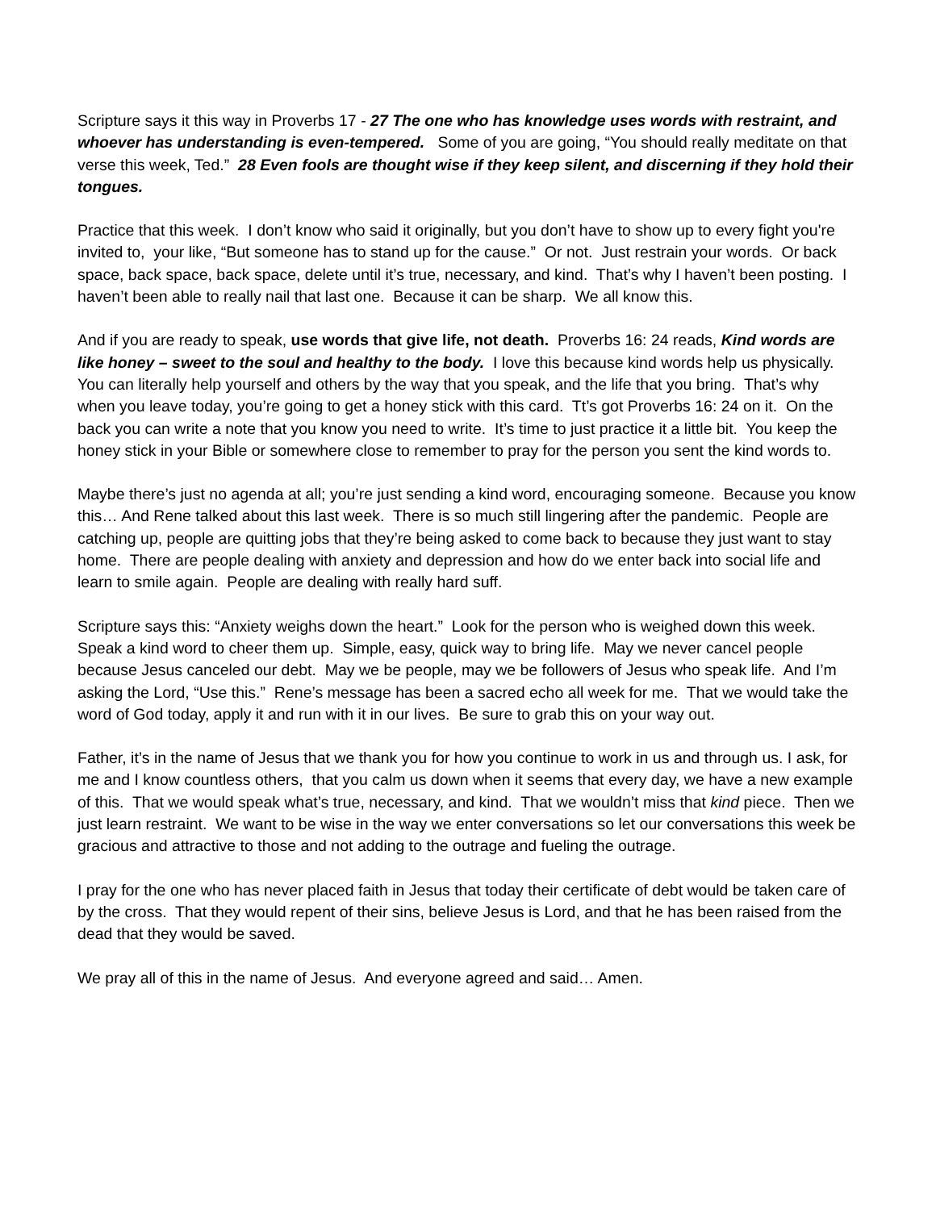Scripture says it this way in Proverbs 17 - 27 The one who has knowledge uses words with restraint, and whoever has understanding is even-tempered. Some of you are going, “You should really meditate on that verse this week, Ted.” 28 Even fools are thought wise if they keep silent, and discerning if they hold their tongues.
Practice that this week. I don’t know who said it originally, but you don’t have to show up to every fight you're invited to, your like, “But someone has to stand up for the cause.” Or not. Just restrain your words. Or back space, back space, back space, delete until it’s true, necessary, and kind. That’s why I haven’t been posting. I haven’t been able to really nail that last one. Because it can be sharp. We all know this.
And if you are ready to speak, use words that give life, not death. Proverbs 16: 24 reads, Kind words are like honey – sweet to the soul and healthy to the body. I love this because kind words help us physically. You can literally help yourself and others by the way that you speak, and the life that you bring. That’s why when you leave today, you’re going to get a honey stick with this card. Tt’s got Proverbs 16: 24 on it. On the back you can write a note that you know you need to write. It’s time to just practice it a little bit. You keep the honey stick in your Bible or somewhere close to remember to pray for the person you sent the kind words to.
Maybe there’s just no agenda at all; you’re just sending a kind word, encouraging someone. Because you know this… And Rene talked about this last week. There is so much still lingering after the pandemic. People are catching up, people are quitting jobs that they’re being asked to come back to because they just want to stay home. There are people dealing with anxiety and depression and how do we enter back into social life and learn to smile again. People are dealing with really hard suff.
Scripture says this: “Anxiety weighs down the heart.” Look for the person who is weighed down this week. Speak a kind word to cheer them up. Simple, easy, quick way to bring life. May we never cancel people because Jesus canceled our debt. May we be people, may we be followers of Jesus who speak life. And I’m asking the Lord, “Use this.” Rene’s message has been a sacred echo all week for me. That we would take the word of God today, apply it and run with it in our lives. Be sure to grab this on your way out.
Father, it’s in the name of Jesus that we thank you for how you continue to work in us and through us. I ask, for me and I know countless others, that you calm us down when it seems that every day, we have a new example of this. That we would speak what’s true, necessary, and kind. That we wouldn’t miss that kind piece. Then we just learn restraint. We want to be wise in the way we enter conversations so let our conversations this week be gracious and attractive to those and not adding to the outrage and fueling the outrage.
I pray for the one who has never placed faith in Jesus that today their certificate of debt would be taken care of by the cross. That they would repent of their sins, believe Jesus is Lord, and that he has been raised from the dead that they would be saved.
We pray all of this in the name of Jesus. And everyone agreed and said… Amen.